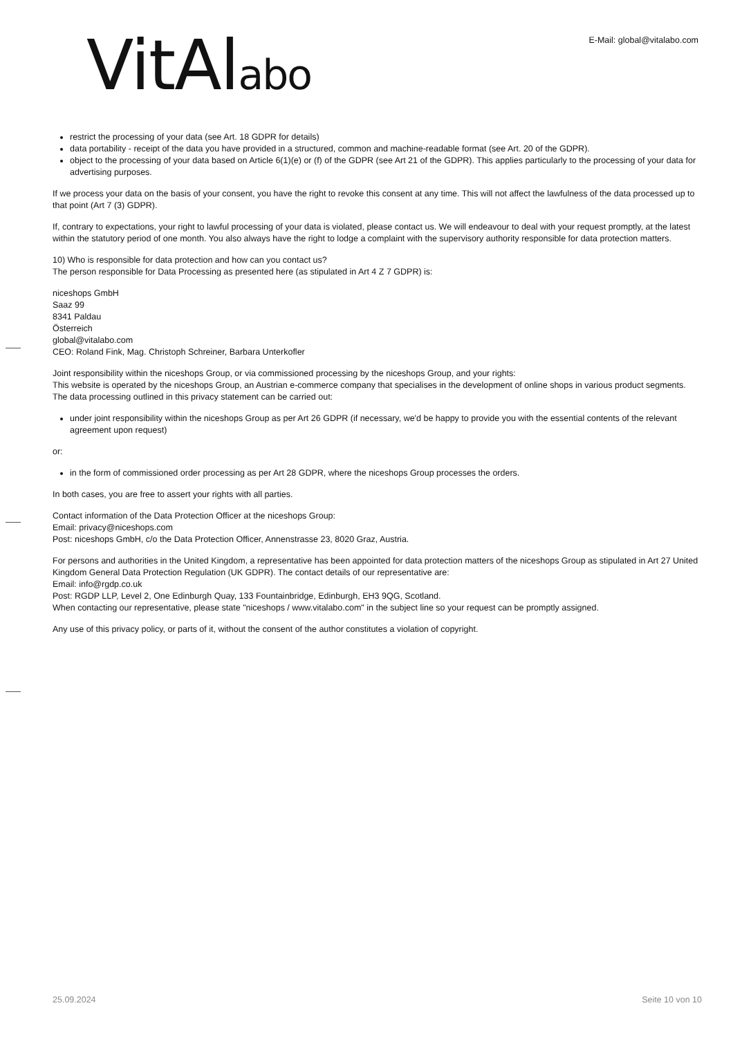VitAlabo E-Mail: global@vitalabo.com
restrict the processing of your data (see Art. 18 GDPR for details)
data portability - receipt of the data you have provided in a structured, common and machine-readable format (see Art. 20 of the GDPR).
object to the processing of your data based on Article 6(1)(e) or (f) of the GDPR (see Art 21 of the GDPR). This applies particularly to the processing of your data for advertising purposes.
If we process your data on the basis of your consent, you have the right to revoke this consent at any time. This will not affect the lawfulness of the data processed up to that point (Art 7 (3) GDPR).
If, contrary to expectations, your right to lawful processing of your data is violated, please contact us. We will endeavour to deal with your request promptly, at the latest within the statutory period of one month. You also always have the right to lodge a complaint with the supervisory authority responsible for data protection matters.
10) Who is responsible for data protection and how can you contact us?
The person responsible for Data Processing as presented here (as stipulated in Art 4 Z 7 GDPR) is:
niceshops GmbH
Saaz 99
8341 Paldau
Österreich
global@vitalabo.com
CEO: Roland Fink, Mag. Christoph Schreiner, Barbara Unterkofler
Joint responsibility within the niceshops Group, or via commissioned processing by the niceshops Group, and your rights:
This website is operated by the niceshops Group, an Austrian e-commerce company that specialises in the development of online shops in various product segments.
The data processing outlined in this privacy statement can be carried out:
under joint responsibility within the niceshops Group as per Art 26 GDPR (if necessary, we'd be happy to provide you with the essential contents of the relevant agreement upon request)
or:
in the form of commissioned order processing as per Art 28 GDPR, where the niceshops Group processes the orders.
In both cases, you are free to assert your rights with all parties.
Contact information of the Data Protection Officer at the niceshops Group:
Email: privacy@niceshops.com
Post: niceshops GmbH, c/o the Data Protection Officer, Annenstrasse 23, 8020 Graz, Austria.
For persons and authorities in the United Kingdom, a representative has been appointed for data protection matters of the niceshops Group as stipulated in Art 27 United Kingdom General Data Protection Regulation (UK GDPR). The contact details of our representative are:
Email: info@rgdp.co.uk
Post: RGDP LLP, Level 2, One Edinburgh Quay, 133 Fountainbridge, Edinburgh, EH3 9QG, Scotland.
When contacting our representative, please state "niceshops / www.vitalabo.com" in the subject line so your request can be promptly assigned.
Any use of this privacy policy, or parts of it, without the consent of the author constitutes a violation of copyright.
25.09.2024 Seite 10 von 10